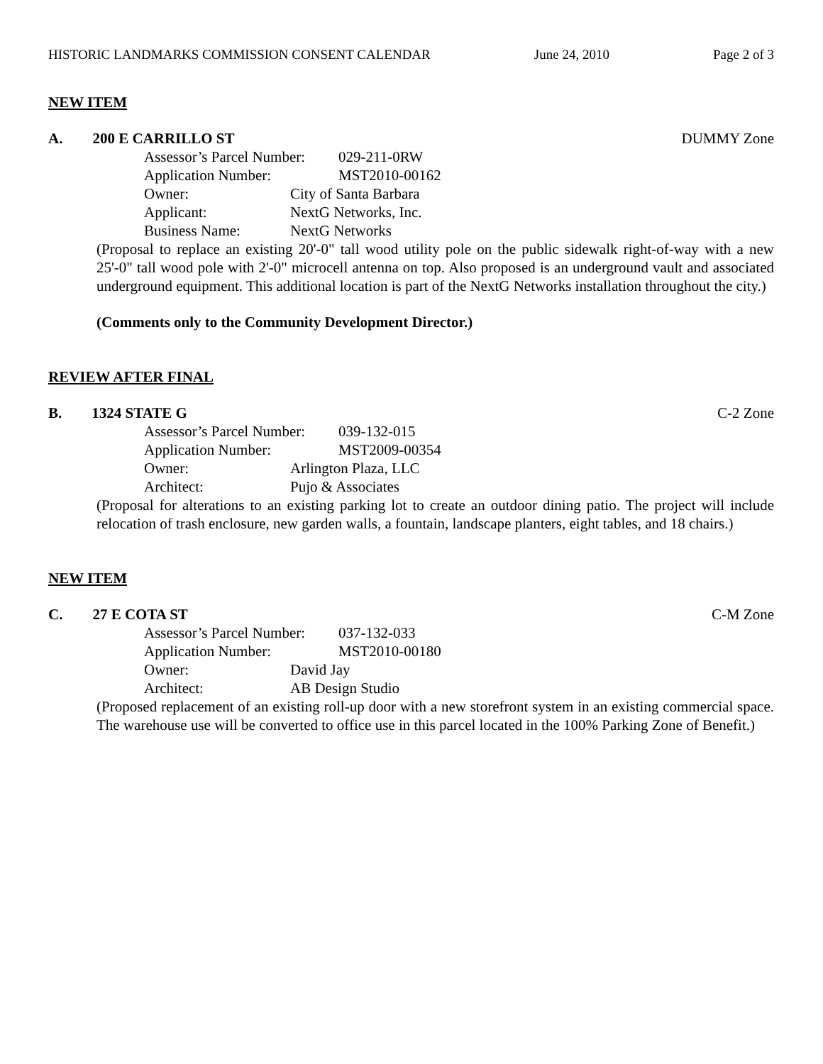HISTORIC LANDMARKS COMMISSION CONSENT CALENDAR June 24, 2010 Page 2 of 3
NEW ITEM
A. 200 E CARRILLO ST DUMMY Zone
Assessor’s Parcel Number: 029-211-0RW
Application Number: MST2010-00162
Owner: City of Santa Barbara
Applicant: NextG Networks, Inc.
Business Name: NextG Networks
(Proposal to replace an existing 20'-0" tall wood utility pole on the public sidewalk right-of-way with a new 25'-0" tall wood pole with 2'-0" microcell antenna on top. Also proposed is an underground vault and associated underground equipment. This additional location is part of the NextG Networks installation throughout the city.)
(Comments only to the Community Development Director.)
REVIEW AFTER FINAL
B. 1324 STATE G C-2 Zone
Assessor’s Parcel Number: 039-132-015
Application Number: MST2009-00354
Owner: Arlington Plaza, LLC
Architect: Pujo & Associates
(Proposal for alterations to an existing parking lot to create an outdoor dining patio. The project will include relocation of trash enclosure, new garden walls, a fountain, landscape planters, eight tables, and 18 chairs.)
NEW ITEM
C. 27 E COTA ST C-M Zone
Assessor’s Parcel Number: 037-132-033
Application Number: MST2010-00180
Owner: David Jay
Architect: AB Design Studio
(Proposed replacement of an existing roll-up door with a new storefront system in an existing commercial space. The warehouse use will be converted to office use in this parcel located in the 100% Parking Zone of Benefit.)